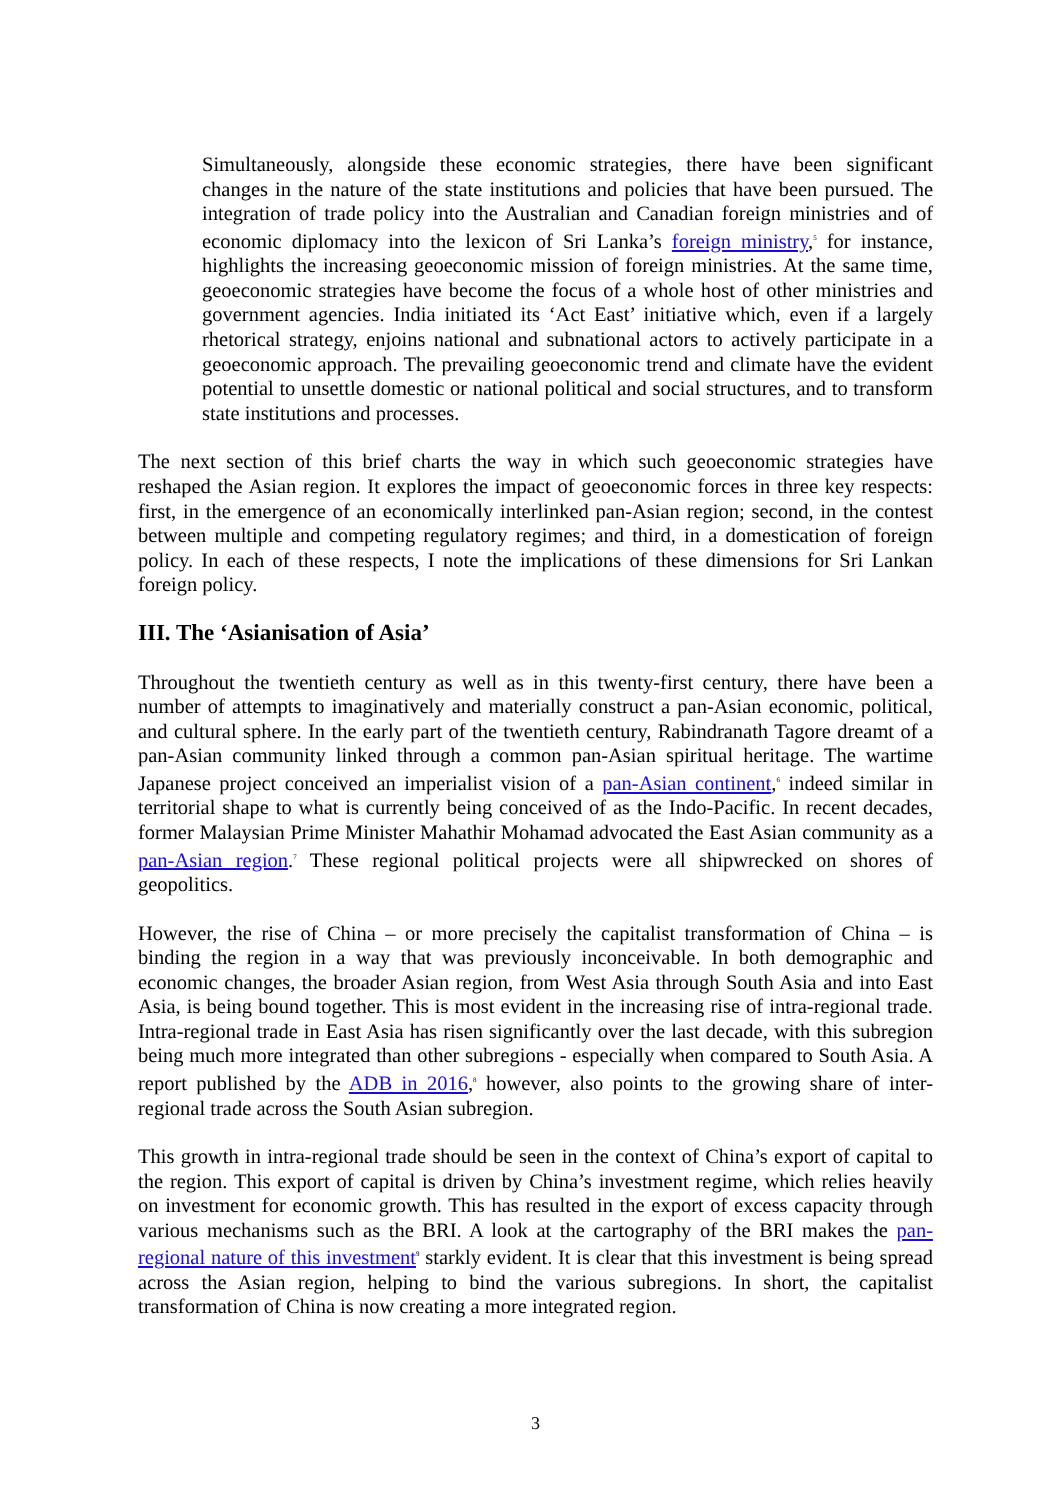Simultaneously, alongside these economic strategies, there have been significant changes in the nature of the state institutions and policies that have been pursued. The integration of trade policy into the Australian and Canadian foreign ministries and of economic diplomacy into the lexicon of Sri Lanka’s foreign ministry,<sup>5</sup> for instance, highlights the increasing geoeconomic mission of foreign ministries. At the same time, geoeconomic strategies have become the focus of a whole host of other ministries and government agencies. India initiated its ‘Act East’ initiative which, even if a largely rhetorical strategy, enjoins national and subnational actors to actively participate in a geoeconomic approach. The prevailing geoeconomic trend and climate have the evident potential to unsettle domestic or national political and social structures, and to transform state institutions and processes.
The next section of this brief charts the way in which such geoeconomic strategies have reshaped the Asian region. It explores the impact of geoeconomic forces in three key respects: first, in the emergence of an economically interlinked pan-Asian region; second, in the contest between multiple and competing regulatory regimes; and third, in a domestication of foreign policy. In each of these respects, I note the implications of these dimensions for Sri Lankan foreign policy.
III. The ‘Asianisation of Asia’
Throughout the twentieth century as well as in this twenty-first century, there have been a number of attempts to imaginatively and materially construct a pan-Asian economic, political, and cultural sphere. In the early part of the twentieth century, Rabindranath Tagore dreamt of a pan-Asian community linked through a common pan-Asian spiritual heritage. The wartime Japanese project conceived an imperialist vision of a pan-Asian continent,<sup>6</sup> indeed similar in territorial shape to what is currently being conceived of as the Indo-Pacific. In recent decades, former Malaysian Prime Minister Mahathir Mohamad advocated the East Asian community as a pan-Asian region.<sup>7</sup> These regional political projects were all shipwrecked on shores of geopolitics.
However, the rise of China – or more precisely the capitalist transformation of China – is binding the region in a way that was previously inconceivable. In both demographic and economic changes, the broader Asian region, from West Asia through South Asia and into East Asia, is being bound together. This is most evident in the increasing rise of intra-regional trade. Intra-regional trade in East Asia has risen significantly over the last decade, with this subregion being much more integrated than other subregions - especially when compared to South Asia. A report published by the ADB in 2016,<sup>8</sup> however, also points to the growing share of inter-regional trade across the South Asian subregion.
This growth in intra-regional trade should be seen in the context of China’s export of capital to the region. This export of capital is driven by China’s investment regime, which relies heavily on investment for economic growth. This has resulted in the export of excess capacity through various mechanisms such as the BRI. A look at the cartography of the BRI makes the pan-regional nature of this investment<sup>9</sup> starkly evident. It is clear that this investment is being spread across the Asian region, helping to bind the various subregions. In short, the capitalist transformation of China is now creating a more integrated region.
3